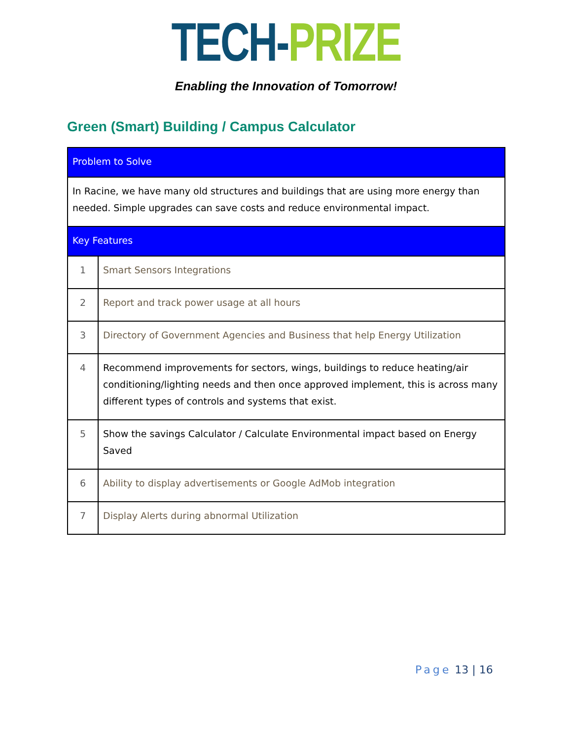TECH-PRIZE
Enabling the Innovation of Tomorrow!
Green (Smart) Building / Campus Calculator
| Problem to Solve | |
| --- | --- |
| In Racine, we have many old structures and buildings that are using more energy than needed. Simple upgrades can save costs and reduce environmental impact. | |
| Key Features | |
| 1 | Smart Sensors Integrations |
| 2 | Report and track power usage at all hours |
| 3 | Directory of Government Agencies and Business that help Energy Utilization |
| 4 | Recommend improvements for sectors, wings, buildings to reduce heating/air conditioning/lighting needs and then once approved implement, this is across many different types of controls and systems that exist. |
| 5 | Show the savings Calculator / Calculate Environmental impact based on Energy Saved |
| 6 | Ability to display advertisements or Google AdMob integration |
| 7 | Display Alerts during abnormal Utilization |
Page 13 | 16